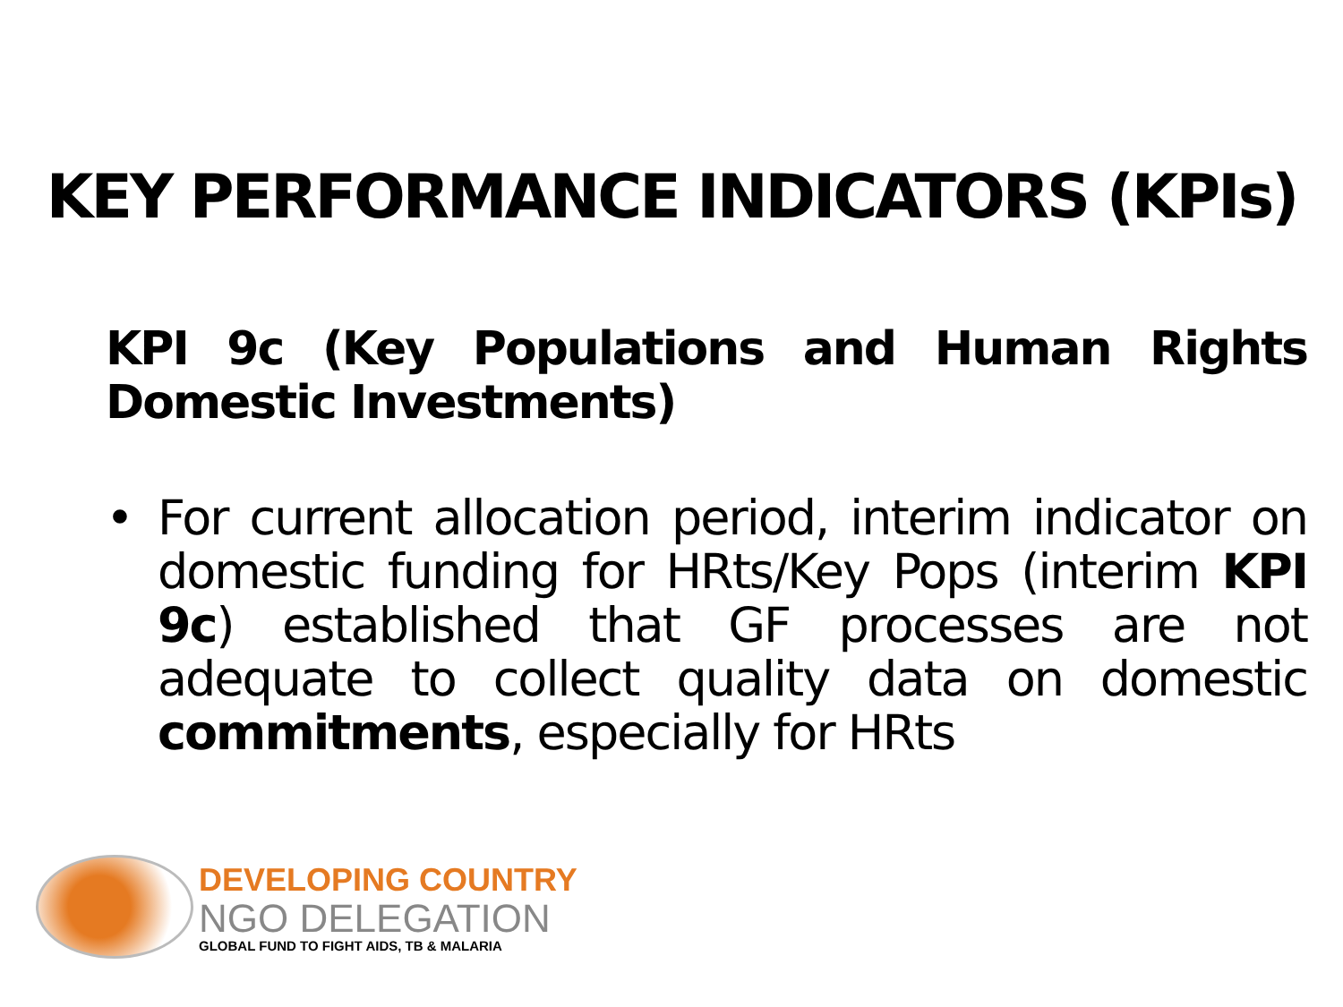KEY PERFORMANCE INDICATORS (KPIs)
KPI 9c (Key Populations and Human Rights Domestic Investments)
• For current allocation period, interim indicator on domestic funding for HRts/Key Pops (interim KPI 9c) established that GF processes are not adequate to collect quality data on domestic commitments, especially for HRts
DEVELOPING COUNTRY
NGO DELEGATION
GLOBAL FUND TO FIGHT AIDS, TB & MALARIA